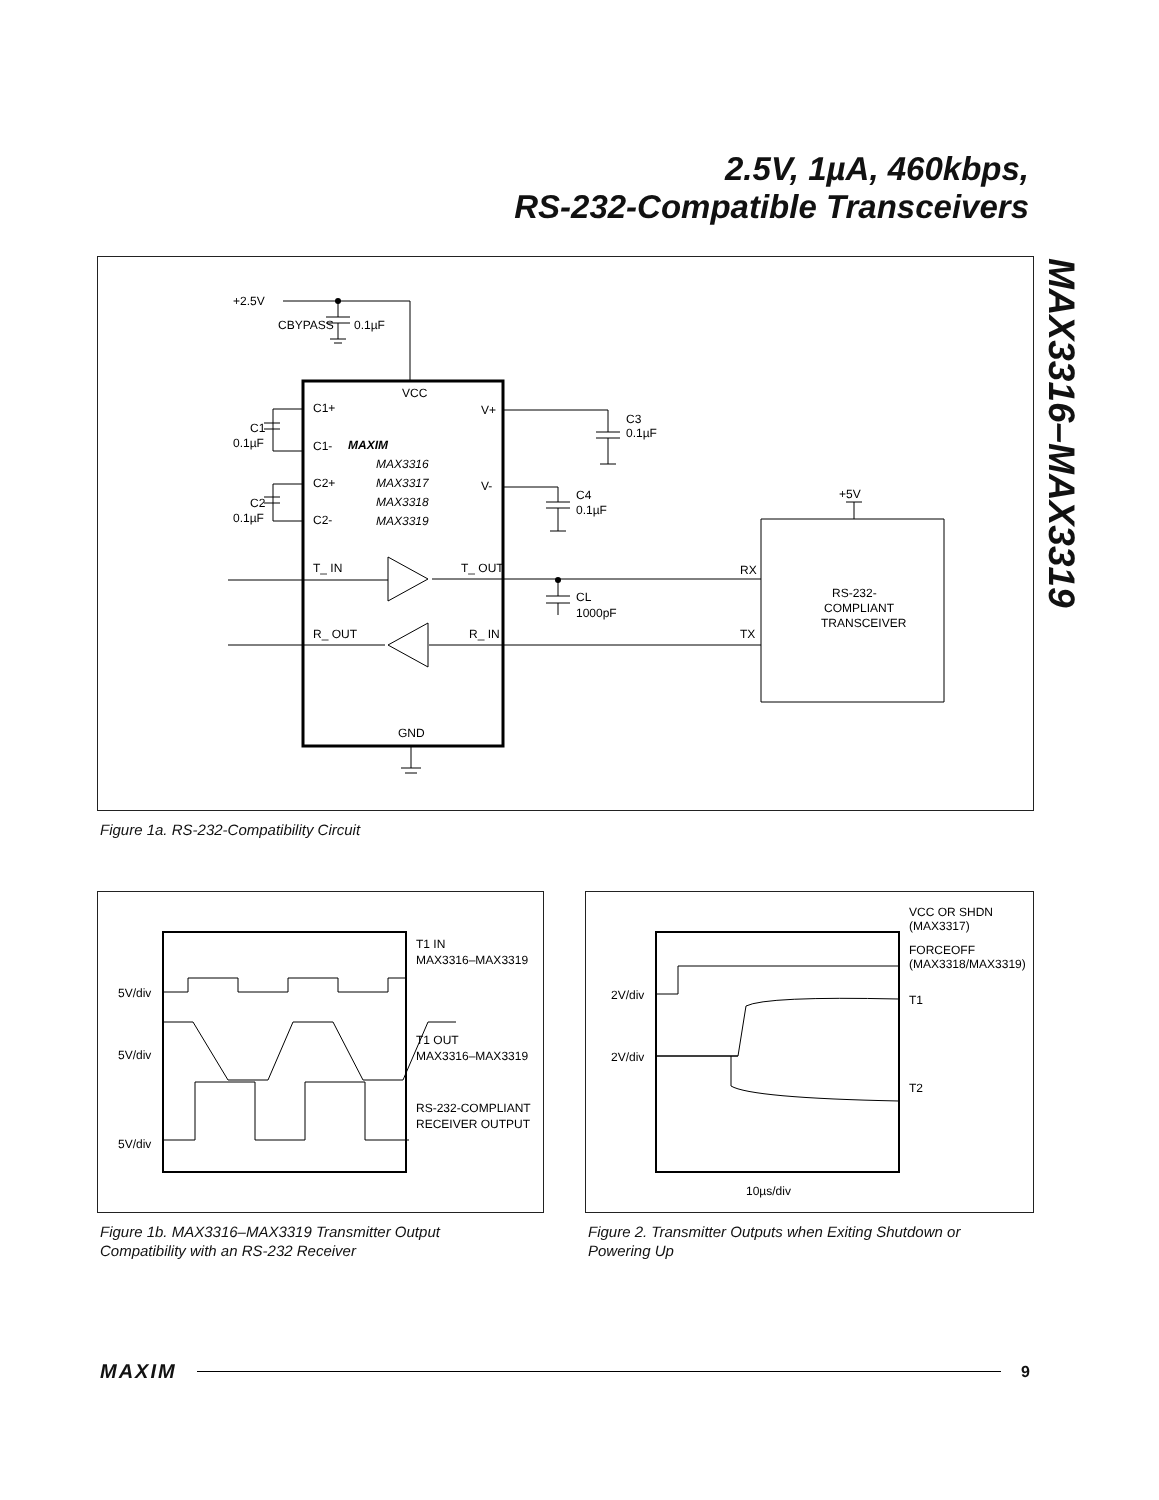2.5V, 1µA, 460kbps,
RS-232-Compatible Transceivers
MAX3316–MAX3319
+2.5V
CBYPASS
0.1µF
VCC
C1+
C1-
C2+
C2-
C1
0.1µF
C2
0.1µF
V+
V-
C3
0.1µF
C4
0.1µF
MAXIM
MAX3316
MAX3317
MAX3318
MAX3319
T_ IN
T_ OUT
R_ OUT
R_ IN
CL
1000pF
RX
TX
+5V
RS-232-
COMPLIANT
TRANSCEIVER
GND
Figure 1a. RS-232-Compatibility Circuit
5V/div
5V/div
5V/div
T1 IN
MAX3316–MAX3319
T1 OUT
MAX3316–MAX3319
RS-232-COMPLIANT
RECEIVER OUTPUT
Figure 1b. MAX3316–MAX3319 Transmitter Output
Compatibility with an RS-232 Receiver
2V/div
2V/div
10µs/div
VCC OR SHDN
(MAX3317)
FORCEOFF
(MAX3318/MAX3319)
T1
T2
Figure 2. Transmitter Outputs when Exiting Shutdown or
Powering Up
MAXIM 9